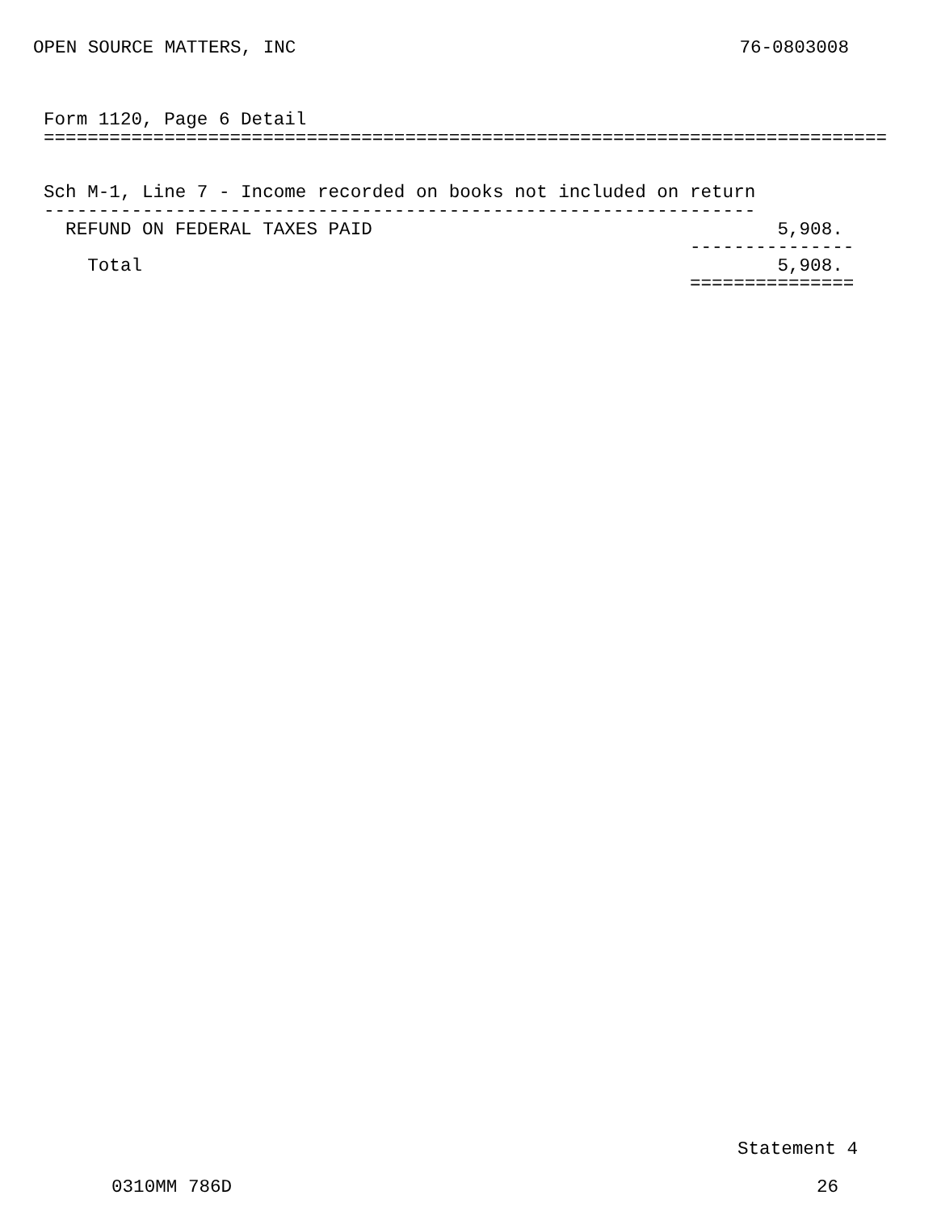OPEN SOURCE MATTERS, INC 76-0803008
Form 1120, Page 6 Detail
=============================================================================


Sch M-1, Line 7 - Income recorded on books not included on return
-----------------------------------------------------------------
  REFUND ON FEDERAL TAXES PAID                                     5,908.
                                                           ---------------
    Total                                                          5,908.
                                                           ===============
Statement 4
0310MM 786D 26